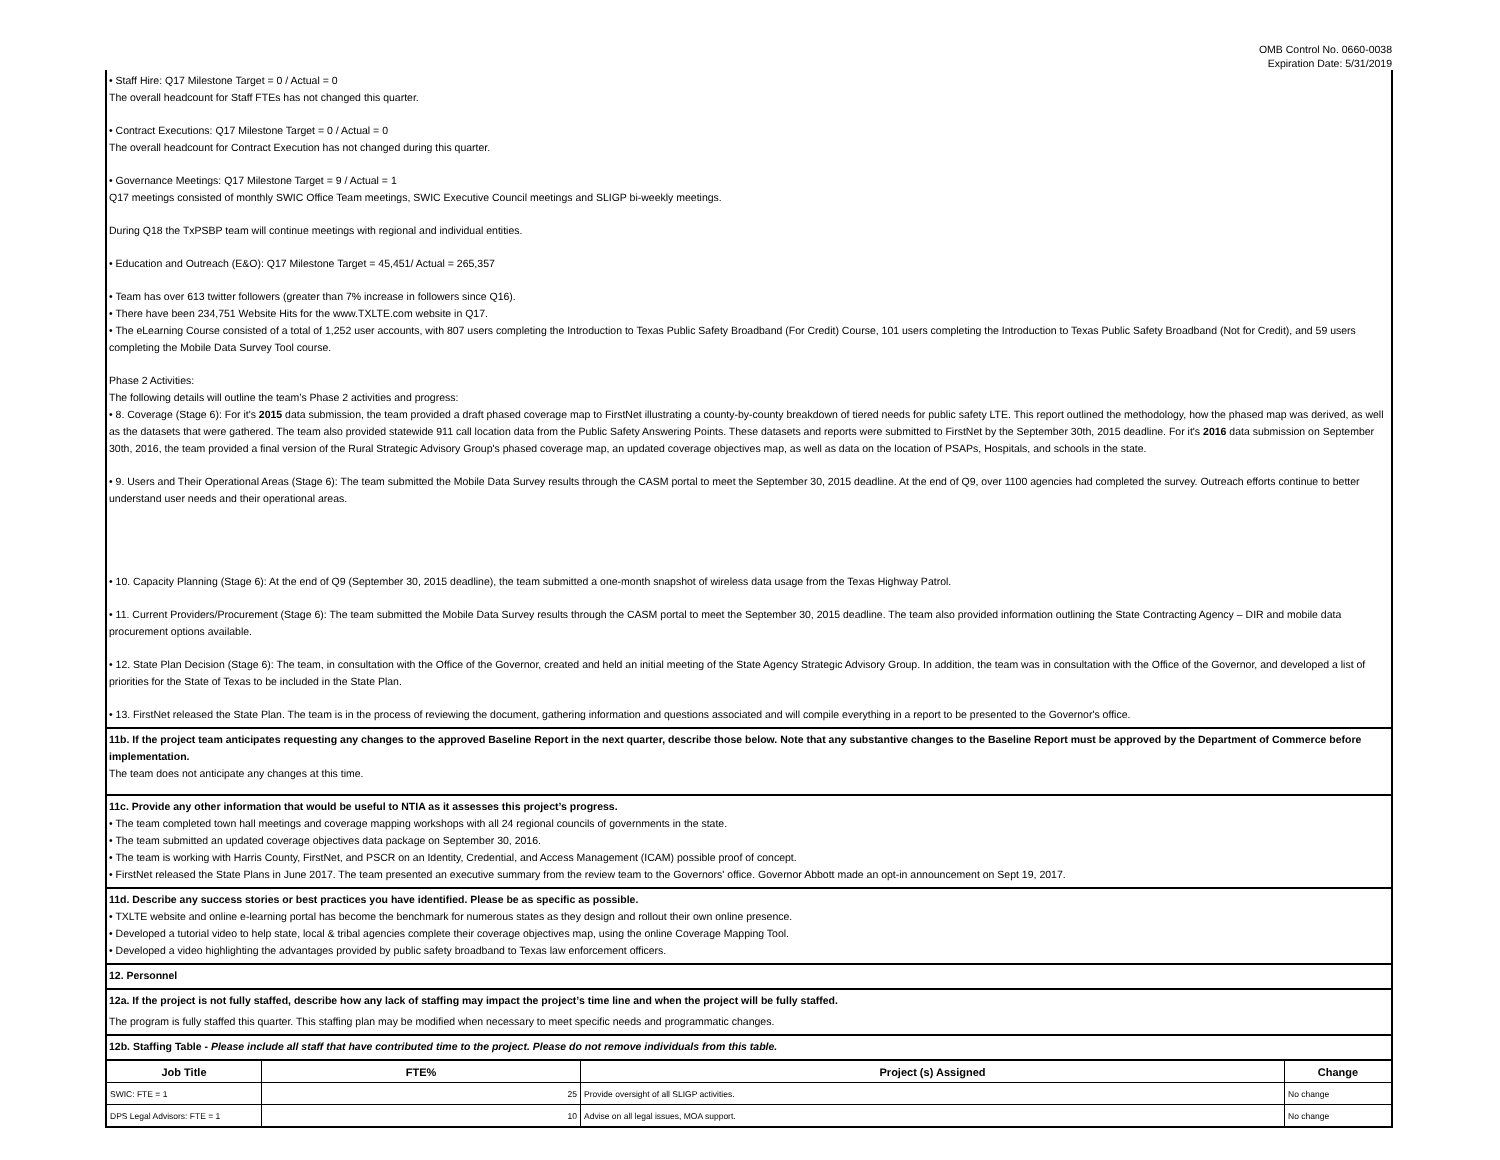OMB Control No. 0660-0038
Expiration Date: 5/31/2019
• Staff Hire: Q17 Milestone Target = 0 / Actual = 0
The overall headcount for Staff FTEs has not changed this quarter.
• Contract Executions: Q17 Milestone Target = 0 / Actual = 0
The overall headcount for Contract Execution has not changed during this quarter.
• Governance Meetings: Q17 Milestone Target = 9 / Actual = 1
Q17 meetings consisted of monthly SWIC Office Team meetings, SWIC Executive Council meetings and SLIGP bi-weekly meetings.
During Q18 the TxPSBP team will continue meetings with regional and individual entities.
• Education and Outreach (E&O): Q17 Milestone Target = 45,451/ Actual = 265,357
• Team has over 613 twitter followers (greater than 7% increase in followers since Q16).
• There have been 234,751 Website Hits for the www.TXLTE.com website in Q17.
• The eLearning Course consisted of a total of 1,252 user accounts, with 807 users completing the Introduction to Texas Public Safety Broadband (For Credit) Course, 101 users completing the Introduction to Texas Public Safety Broadband (Not for Credit), and 59 users completing the Mobile Data Survey Tool course.
Phase 2 Activities:
The following details will outline the team’s Phase 2 activities and progress:
• 8. Coverage (Stage 6): For it's 2015 data submission, the team provided a draft phased coverage map to FirstNet illustrating a county-by-county breakdown of tiered needs for public safety LTE. This report outlined the methodology, how the phased map was derived, as well as the datasets that were gathered. The team also provided statewide 911 call location data from the Public Safety Answering Points. These datasets and reports were submitted to FirstNet by the September 30th, 2015 deadline. For it's 2016 data submission on September 30th, 2016, the team provided a final version of the Rural Strategic Advisory Group's phased coverage map, an updated coverage objectives map, as well as data on the location of PSAPs, Hospitals, and schools in the state.
• 9. Users and Their Operational Areas (Stage 6): The team submitted the Mobile Data Survey results through the CASM portal to meet the September 30, 2015 deadline. At the end of Q9, over 1100 agencies had completed the survey. Outreach efforts continue to better understand user needs and their operational areas.
• 10. Capacity Planning (Stage 6): At the end of Q9 (September 30, 2015 deadline), the team submitted a one-month snapshot of wireless data usage from the Texas Highway Patrol.
• 11. Current Providers/Procurement (Stage 6): The team submitted the Mobile Data Survey results through the CASM portal to meet the September 30, 2015 deadline. The team also provided information outlining the State Contracting Agency – DIR and mobile data procurement options available.
• 12. State Plan Decision (Stage 6): The team, in consultation with the Office of the Governor, created and held an initial meeting of the State Agency Strategic Advisory Group. In addition, the team was in consultation with the Office of the Governor, and developed a list of priorities for the State of Texas to be included in the State Plan.
• 13. FirstNet released the State Plan. The team is in the process of reviewing the document, gathering information and questions associated and will compile everything in a report to be presented to the Governor's office.
11b. If the project team anticipates requesting any changes to the approved Baseline Report in the next quarter, describe those below. Note that any substantive changes to the Baseline Report must be approved by the Department of Commerce before implementation.
The team does not anticipate any changes at this time.
11c. Provide any other information that would be useful to NTIA as it assesses this project’s progress.
• The team completed town hall meetings and coverage mapping workshops with all 24 regional councils of governments in the state.
• The team submitted an updated coverage objectives data package on September 30, 2016.
• The team is working with Harris County, FirstNet, and PSCR on an Identity, Credential, and Access Management (ICAM) possible proof of concept.
• FirstNet released the State Plans in June 2017. The team presented an executive summary from the review team to the Governors' office. Governor Abbott made an opt-in announcement on Sept 19, 2017.
11d. Describe any success stories or best practices you have identified. Please be as specific as possible.
• TXLTE website and online e-learning portal has become the benchmark for numerous states as they design and rollout their own online presence.
• Developed a tutorial video to help state, local & tribal agencies complete their coverage objectives map, using the online Coverage Mapping Tool.
• Developed a video highlighting the advantages provided by public safety broadband to Texas law enforcement officers.
12. Personnel
12a. If the project is not fully staffed, describe how any lack of staffing may impact the project’s time line and when the project will be fully staffed.
The program is fully staffed this quarter. This staffing plan may be modified when necessary to meet specific needs and programmatic changes.
12b. Staffing Table - Please include all staff that have contributed time to the project. Please do not remove individuals from this table.
| Job Title | FTE% | Project (s) Assigned | Change |
| --- | --- | --- | --- |
| SWIC: FTE = 1 | 25 | Provide oversight of all SLIGP activities. | No change |
| DPS Legal Advisors: FTE = 1 | 10 | Advise on all legal issues, MOA support. | No change |